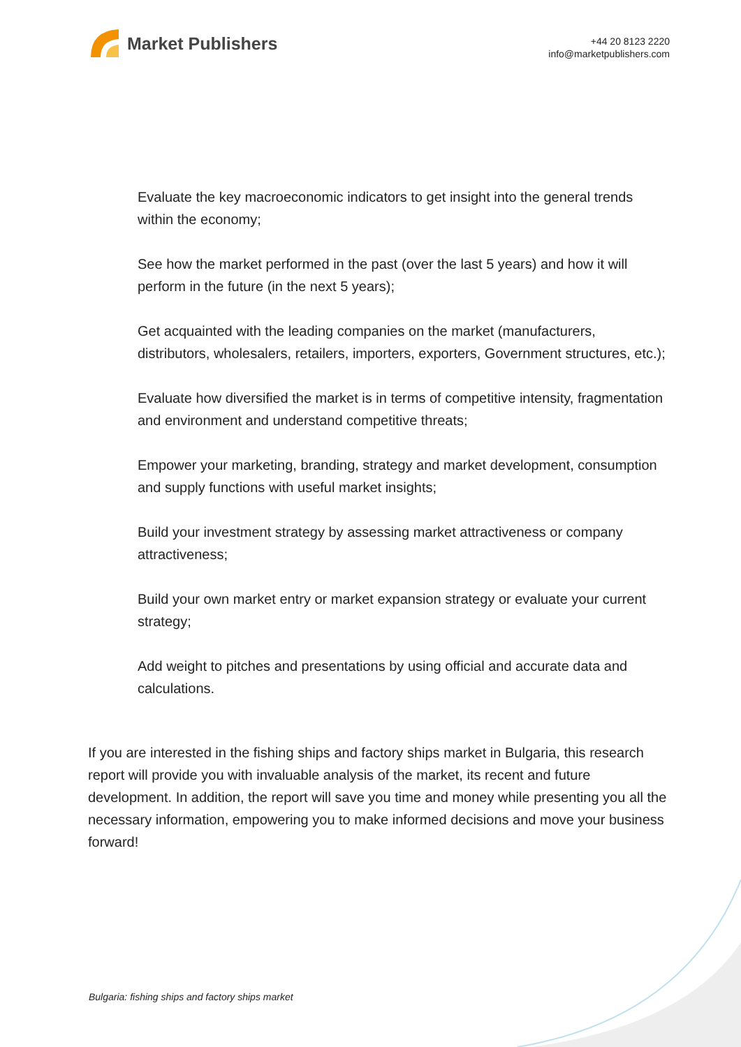Market Publishers
+44 20 8123 2220
info@marketpublishers.com
Evaluate the key macroeconomic indicators to get insight into the general trends within the economy;
See how the market performed in the past (over the last 5 years) and how it will perform in the future (in the next 5 years);
Get acquainted with the leading companies on the market (manufacturers, distributors, wholesalers, retailers, importers, exporters, Government structures, etc.);
Evaluate how diversified the market is in terms of competitive intensity, fragmentation and environment and understand competitive threats;
Empower your marketing, branding, strategy and market development, consumption and supply functions with useful market insights;
Build your investment strategy by assessing market attractiveness or company attractiveness;
Build your own market entry or market expansion strategy or evaluate your current strategy;
Add weight to pitches and presentations by using official and accurate data and calculations.
If you are interested in the fishing ships and factory ships market in Bulgaria, this research report will provide you with invaluable analysis of the market, its recent and future development. In addition, the report will save you time and money while presenting you all the necessary information, empowering you to make informed decisions and move your business forward!
Bulgaria: fishing ships and factory ships market